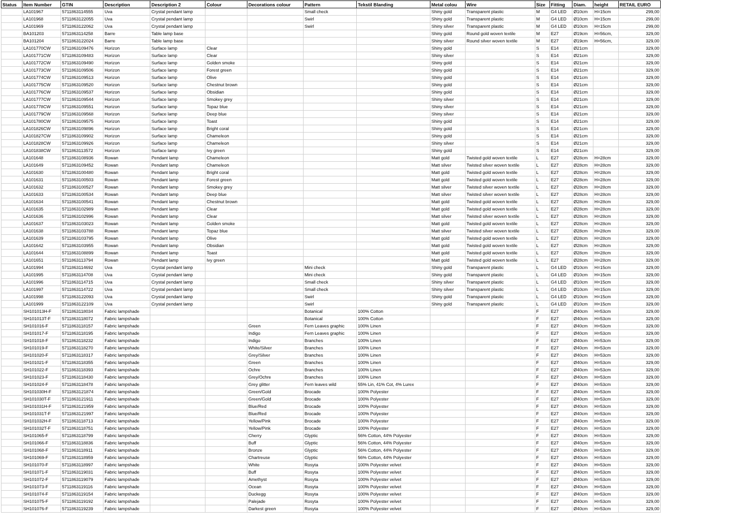| Status | Item Number | GTIN | Description | Description 2 | Colour | Decorations colour | Pattern | Tekstil Blanding | Metal colou | Wire | Size | Fitting | Diam. | height | RETAIL EURO |
| --- | --- | --- | --- | --- | --- | --- | --- | --- | --- | --- | --- | --- | --- | --- | --- |
| | LA101967 | 5711863114555 | Uva | Crystal pendant lamp | | | Small check | | Shiny gold | Transparent plastic | M | G4 LED | Ø10cm | H=15cm | 299,00 |
| | LA101968 | 5711863122055 | Uva | Crystal pendant lamp | | | Swirl | | Shiny gold | Transparent plastic | M | G4 LED | Ø10cm | H=15cm | 299,00 |
| | LA101969 | 5711863122062 | Uva | Crystal pendant lamp | | | Swirl | | Shiny silver | Transparent plastic | M | G4 LED | Ø10cm | H=15cm | 299,00 |
| | BA101203 | 5711863114258 | Barre | Table lamp base | | | | | Shiny gold | Round gold woven textile | M | E27 | Ø19cm | H=56cm, | 329,00 |
| | BA101204 | 5711863122024 | Barre | Table lamp base | | | | | Shiny silver | Round silver woven textile | M | E27 | Ø19cm | H=56cm, | 329,00 |
| | LA101770CW | 5711863109476 | Horizon | Surface lamp | Clear | | | | Shiny gold | | S | E14 | Ø21cm | | 329,00 |
| | LA101771CW | 5711863109483 | Horizon | Surface lamp | Clear | | | | Shiny silver | | S | E14 | Ø21cm | | 329,00 |
| | LA101772CW | 5711863109490 | Horizon | Surface lamp | Golden smoke | | | | Shiny gold | | S | E14 | Ø21cm | | 329,00 |
| | LA101773CW | 5711863109506 | Horizon | Surface lamp | Forest green | | | | Shiny gold | | S | E14 | Ø21cm | | 329,00 |
| | LA101774CW | 5711863109513 | Horizon | Surface lamp | Olive | | | | Shiny gold | | S | E14 | Ø21cm | | 329,00 |
| | LA101775CW | 5711863109520 | Horizon | Surface lamp | Chestnut brown | | | | Shiny gold | | S | E14 | Ø21cm | | 329,00 |
| | LA101776CW | 5711863109537 | Horizon | Surface lamp | Obsidian | | | | Shiny gold | | S | E14 | Ø21cm | | 329,00 |
| | LA101777CW | 5711863109544 | Horizon | Surface lamp | Smokey grey | | | | Shiny silver | | S | E14 | Ø21cm | | 329,00 |
| | LA101778CW | 5711863109551 | Horizon | Surface lamp | Topaz blue | | | | Shiny silver | | S | E14 | Ø21cm | | 329,00 |
| | LA101779CW | 5711863109568 | Horizon | Surface lamp | Deep blue | | | | Shiny silver | | S | E14 | Ø21cm | | 329,00 |
| | LA101780CW | 5711863109575 | Horizon | Surface lamp | Toast | | | | Shiny gold | | S | E14 | Ø21cm | | 329,00 |
| | LA101826CW | 5711863109896 | Horizon | Surface lamp | Bright coral | | | | Shiny gold | | S | E14 | Ø21cm | | 329,00 |
| | LA101827CW | 5711863109902 | Horizon | Surface lamp | Chameleon | | | | Shiny gold | | S | E14 | Ø21cm | | 329,00 |
| | LA101828CW | 5711863109926 | Horizon | Surface lamp | Chameleon | | | | Shiny silver | | S | E14 | Ø21cm | | 329,00 |
| | LA101838CW | 5711863113572 | Horizon | Surface lamp | Ivy green | | | | Shiny gold | | S | E14 | Ø21cm | | 329,00 |
| | LA101648 | 5711863108936 | Rowan | Pendant lamp | Chameleon | | | | Matt gold | Twisted gold woven textile | L | E27 | Ø28cm | H=28cm | 329,00 |
| | LA101649 | 5711863109452 | Rowan | Pendant lamp | Chameleon | | | | Matt silver | Twisted silver woven textile | L | E27 | Ø28cm | H=28cm | 329,00 |
| | LA101630 | 5711863100480 | Rowan | Pendant lamp | Bright coral | | | | Matt gold | Twisted gold woven textile | L | E27 | Ø28cm | H=28cm | 329,00 |
| | LA101631 | 5711863100503 | Rowan | Pendant lamp | Forest green | | | | Matt gold | Twisted gold woven textile | L | E27 | Ø28cm | H=28cm | 329,00 |
| | LA101632 | 5711863100527 | Rowan | Pendant lamp | Smokey grey | | | | Matt silver | Twisted silver woven textile | L | E27 | Ø28cm | H=28cm | 329,00 |
| | LA101633 | 5711863100534 | Rowan | Pendant lamp | Deep blue | | | | Matt silver | Twisted silver woven textile | L | E27 | Ø28cm | H=28cm | 329,00 |
| | LA101634 | 5711863100541 | Rowan | Pendant lamp | Chestnut brown | | | | Matt gold | Twisted gold woven textile | L | E27 | Ø28cm | H=28cm | 329,00 |
| | LA101635 | 5711863102989 | Rowan | Pendant lamp | Clear | | | | Matt gold | Twisted gold woven textile | L | E27 | Ø28cm | H=28cm | 329,00 |
| | LA101636 | 5711863102996 | Rowan | Pendant lamp | Clear | | | | Matt silver | Twisted silver woven textile | L | E27 | Ø28cm | H=28cm | 329,00 |
| | LA101637 | 5711863103023 | Rowan | Pendant lamp | Golden smoke | | | | Matt gold | Twisted gold woven textile | L | E27 | Ø28cm | H=28cm | 329,00 |
| | LA101638 | 5711863103788 | Rowan | Pendant lamp | Topaz blue | | | | Matt silver | Twisted silver woven textile | L | E27 | Ø28cm | H=28cm | 329,00 |
| | LA101639 | 5711863103795 | Rowan | Pendant lamp | Olive | | | | Matt gold | Twisted gold woven textile | L | E27 | Ø28cm | H=28cm | 329,00 |
| | LA101642 | 5711863103955 | Rowan | Pendant lamp | Obsidian | | | | Matt gold | Twisted gold woven textile | L | E27 | Ø28cm | H=28cm | 329,00 |
| | LA101644 | 5711863108899 | Rowan | Pendant lamp | Toast | | | | Matt gold | Twisted gold woven textile | L | E27 | Ø28cm | H=28cm | 329,00 |
| | LA101651 | 5711863113794 | Rowan | Pendant lamp | Ivy green | | | | Matt gold | Twisted gold woven textile | L | E27 | Ø28cm | H=28cm | 329,00 |
| | LA101994 | 5711863114692 | Uva | Crystal pendant lamp | | | Mini check | | Shiny gold | Transparent plastic | L | G4 LED | Ø10cm | H=15cm | 329,00 |
| | LA101995 | 5711863114708 | Uva | Crystal pendant lamp | | | Mini check | | Shiny gold | Transparent plastic | L | G4 LED | Ø10cm | H=15cm | 329,00 |
| | LA101996 | 5711863114715 | Uva | Crystal pendant lamp | | | Small check | | Shiny silver | Transparent plastic | L | G4 LED | Ø10cm | H=15cm | 329,00 |
| | LA101997 | 5711863114722 | Uva | Crystal pendant lamp | | | Small check | | Shiny silver | Transparent plastic | L | G4 LED | Ø10cm | H=15cm | 329,00 |
| | LA101998 | 5711863122093 | Uva | Crystal pendant lamp | | | Swirl | | Shiny gold | Transparent plastic | L | G4 LED | Ø10cm | H=15cm | 329,00 |
| | LA101999 | 5711863122109 | Uva | Crystal pendant lamp | | | Swirl | | Shiny gold | Transparent plastic | L | G4 LED | Ø10cm | H=15cm | 329,00 |
| | SH101013H-F | 5711863118034 | Fabric lampshade | | | | Botanical | 100% Cotton | | | F | E27 | Ø40cm | H=53cm | 329,00 |
| | SH101013T-F | 5711863118072 | Fabric lampshade | | | | Botanical | 100% Cotton | | | F | E27 | Ø40cm | H=53cm | 329,00 |
| | SH101016-F | 5711863118157 | Fabric lampshade | | | Green | Fern Leaves graphic | 100% Linen | | | F | E27 | Ø40cm | H=53cm | 329,00 |
| | SH101017-F | 5711863118195 | Fabric lampshade | | | Indigo | Fern Leaves graphic | 100% Linen | | | F | E27 | Ø40cm | H=53cm | 329,00 |
| | SH101018-F | 5711863118232 | Fabric lampshade | | | Indigo | Branches | 100% Linen | | | F | E27 | Ø40cm | H=53cm | 329,00 |
| | SH101019-F | 5711863118270 | Fabric lampshade | | | White/Silver | Branches | 100% Linen | | | F | E27 | Ø40cm | H=53cm | 329,00 |
| | SH101020-F | 5711863118317 | Fabric lampshade | | | Grey/Silver | Branches | 100% Linen | | | F | E27 | Ø40cm | H=53cm | 329,00 |
| | SH101021-F | 5711863118355 | Fabric lampshade | | | Green | Branches | 100% Linen | | | F | E27 | Ø40cm | H=53cm | 329,00 |
| | SH101022-F | 5711863118393 | Fabric lampshade | | | Ochre | Branches | 100% Linen | | | F | E27 | Ø40cm | H=53cm | 329,00 |
| | SH101023-F | 5711863118430 | Fabric lampshade | | | Grey/Ochre | Branches | 100% Linen | | | F | E27 | Ø40cm | H=53cm | 329,00 |
| | SH101024-F | 5711863118478 | Fabric lampshade | | | Grey glitter | Fern leaves wild | 55% Lin, 41% Cot, 4% Lurex | | | F | E27 | Ø40cm | H=53cm | 329,00 |
| | SH101030H-F | 5711863121874 | Fabric lampshade | | | Green/Gold | Brocade | 100% Polyester | | | F | E27 | Ø40cm | H=53cm | 329,00 |
| | SH101030T-F | 5711863121911 | Fabric lampshade | | | Green/Gold | Brocade | 100% Polyester | | | F | E27 | Ø40cm | H=53cm | 329,00 |
| | SH101031H-F | 5711863121959 | Fabric lampshade | | | Blue/Red | Brocade | 100% Polyester | | | F | E27 | Ø40cm | H=53cm | 329,00 |
| | SH101031T-F | 5711863121997 | Fabric lampshade | | | Blue/Red | Brocade | 100% Polyester | | | F | E27 | Ø40cm | H=53cm | 329,00 |
| | SH101032H-F | 5711863118713 | Fabric lampshade | | | Yellow/Pink | Brocade | 100% Polyester | | | F | E27 | Ø40cm | H=53cm | 329,00 |
| | SH101032T-F | 5711863118751 | Fabric lampshade | | | Yellow/Pink | Brocade | 100% Polyester | | | F | E27 | Ø40cm | H=53cm | 329,00 |
| | SH101065-F | 5711863118799 | Fabric lampshade | | | Cherry | Glyptic | 56% Cotton, 44% Polyester | | | F | E27 | Ø40cm | H=53cm | 329,00 |
| | SH101066-F | 5711863118836 | Fabric lampshade | | | Buff | Glyptic | 56% Cotton, 44% Polyester | | | F | E27 | Ø40cm | H=53cm | 329,00 |
| | SH101068-F | 5711863118911 | Fabric lampshade | | | Bronze | Glyptic | 56% Cotton, 44% Polyester | | | F | E27 | Ø40cm | H=53cm | 329,00 |
| | SH101069-F | 5711863118959 | Fabric lampshade | | | Chartreuse | Glyptic | 56% Cotton, 44% Polyester | | | F | E27 | Ø40cm | H=53cm | 329,00 |
| | SH101070-F | 5711863118997 | Fabric lampshade | | | White | Rosyta | 100% Polyester velvet | | | F | E27 | Ø40cm | H=53cm | 329,00 |
| | SH101071-F | 5711863119031 | Fabric lampshade | | | Buff | Rosyta | 100% Polyester velvet | | | F | E27 | Ø40cm | H=53cm | 329,00 |
| | SH101072-F | 5711863119079 | Fabric lampshade | | | Amethyst | Rosyta | 100% Polyester velvet | | | F | E27 | Ø40cm | H=53cm | 329,00 |
| | SH101073-F | 5711863119116 | Fabric lampshade | | | Ocean | Rosyta | 100% Polyester velvet | | | F | E27 | Ø40cm | H=53cm | 329,00 |
| | SH101074-F | 5711863119154 | Fabric lampshade | | | Duckegg | Rosyta | 100% Polyester velvet | | | F | E27 | Ø40cm | H=53cm | 329,00 |
| | SH101075-F | 5711863119192 | Fabric lampshade | | | Palejade | Rosyta | 100% Polyester velvet | | | F | E27 | Ø40cm | H=53cm | 329,00 |
| | SH101076-F | 5711863119239 | Fabric lampshade | | | Darkest green | Rosyta | 100% Polyester velvet | | | F | E27 | Ø40cm | H=53cm | 329,00 |